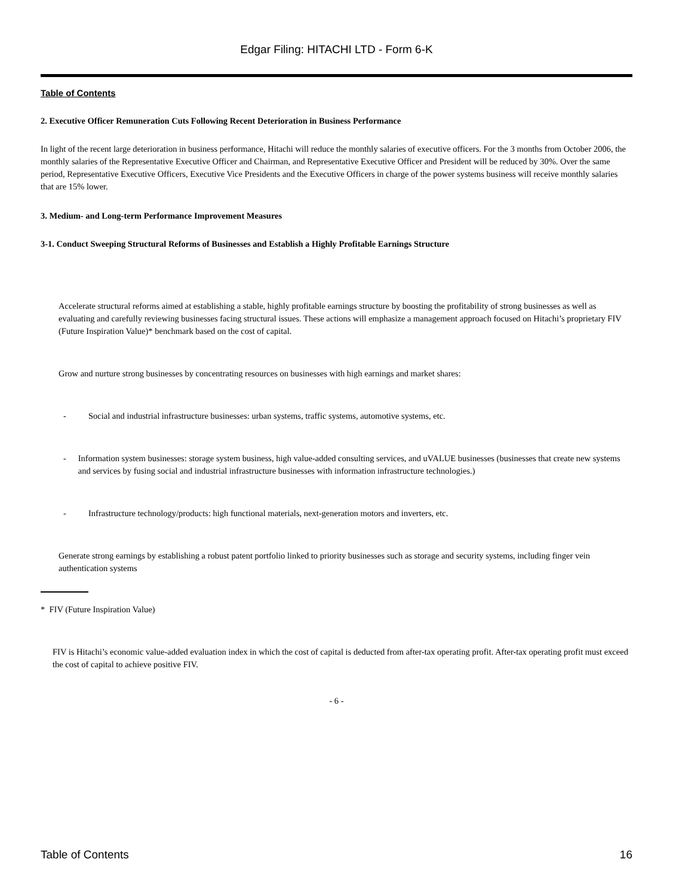Edgar Filing: HITACHI LTD - Form 6-K
Table of Contents
2. Executive Officer Remuneration Cuts Following Recent Deterioration in Business Performance
In light of the recent large deterioration in business performance, Hitachi will reduce the monthly salaries of executive officers. For the 3 months from October 2006, the monthly salaries of the Representative Executive Officer and Chairman, and Representative Executive Officer and President will be reduced by 30%. Over the same period, Representative Executive Officers, Executive Vice Presidents and the Executive Officers in charge of the power systems business will receive monthly salaries that are 15% lower.
3. Medium- and Long-term Performance Improvement Measures
3-1. Conduct Sweeping Structural Reforms of Businesses and Establish a Highly Profitable Earnings Structure
Accelerate structural reforms aimed at establishing a stable, highly profitable earnings structure by boosting the profitability of strong businesses as well as evaluating and carefully reviewing businesses facing structural issues. These actions will emphasize a management approach focused on Hitachi’s proprietary FIV (Future Inspiration Value)* benchmark based on the cost of capital.
Grow and nurture strong businesses by concentrating resources on businesses with high earnings and market shares:
- Social and industrial infrastructure businesses: urban systems, traffic systems, automotive systems, etc.
- Information system businesses: storage system business, high value-added consulting services, and uVALUE businesses (businesses that create new systems and services by fusing social and industrial infrastructure businesses with information infrastructure technologies.)
- Infrastructure technology/products: high functional materials, next-generation motors and inverters, etc.
Generate strong earnings by establishing a robust patent portfolio linked to priority businesses such as storage and security systems, including finger vein authentication systems
* FIV (Future Inspiration Value)
FIV is Hitachi’s economic value-added evaluation index in which the cost of capital is deducted from after-tax operating profit. After-tax operating profit must exceed the cost of capital to achieve positive FIV.
- 6 -
Table of Contents 16